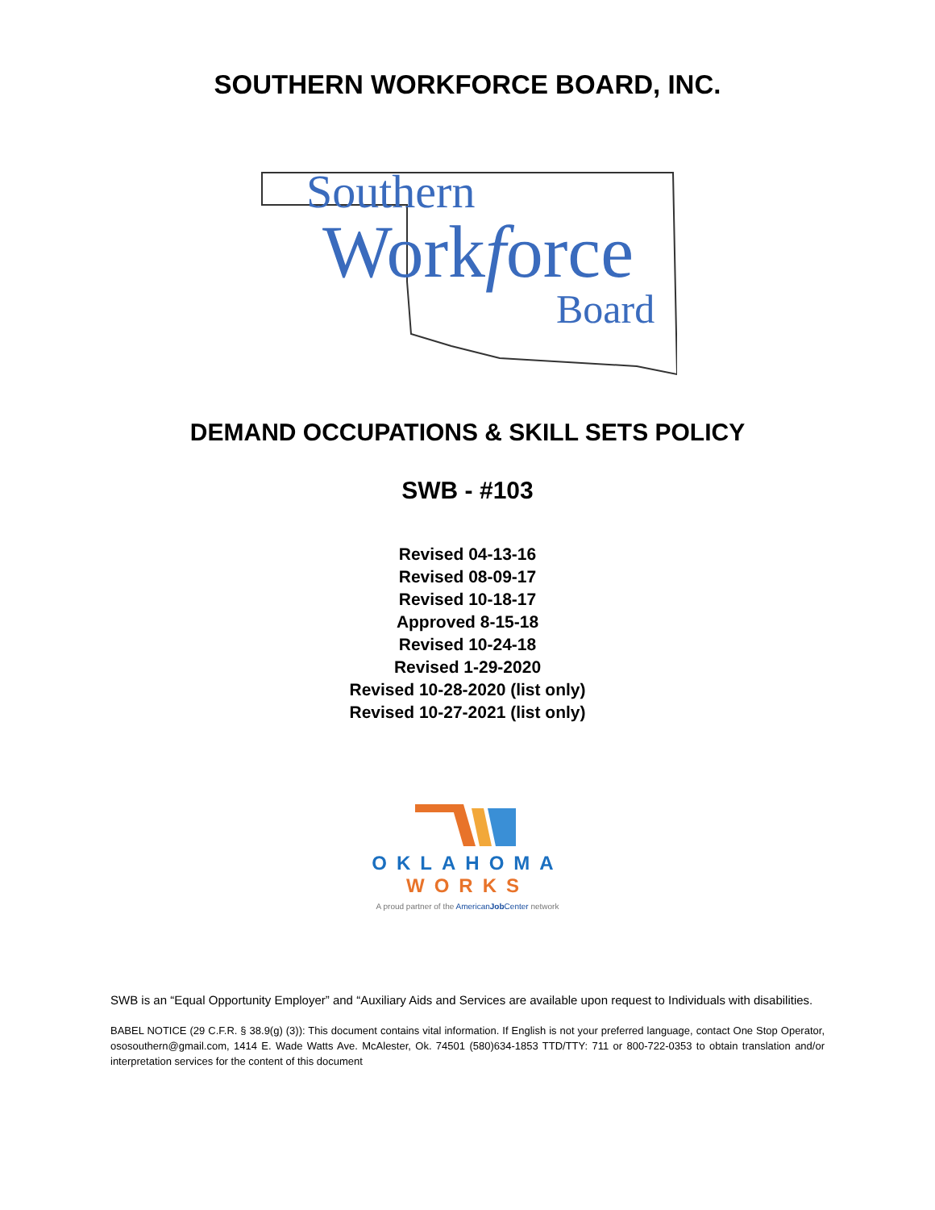SOUTHERN WORKFORCE BOARD, INC.
Southern
Workforce
Board
DEMAND OCCUPATIONS & SKILL SETS POLICY
SWB - #103
Revised 04-13-16
Revised 08-09-17
Revised 10-18-17
Approved 8-15-18
Revised 10-24-18
Revised 1-29-2020
Revised 10-28-2020 (list only)
Revised 10-27-2021 (list only)
OKLAHOMA
WORKS
A proud partner of the AmericanJob Center network
SWB is an “Equal Opportunity Employer” and “Auxiliary Aids and Services are available upon request to Individuals with disabilities.
BABEL NOTICE (29 C.F.R. § 38.9(g) (3)): This document contains vital information. If English is not your preferred language, contact One Stop Operator, ososouthern@gmail.com, 1414 E. Wade Watts Ave. McAlester, Ok. 74501 (580)634-1853 TTD/TTY: 711 or 800-722-0353 to obtain translation and/or interpretation services for the content of this document